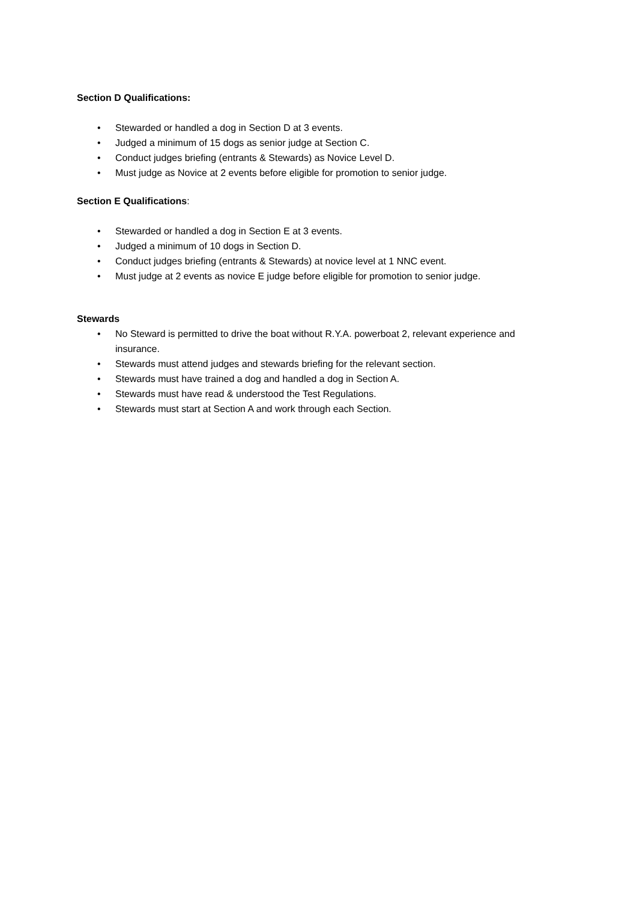Section D Qualifications:
• Stewarded or handled a dog in Section D at 3 events.
• Judged a minimum of 15 dogs as senior judge at Section C.
• Conduct judges briefing (entrants & Stewards) as Novice Level D.
• Must judge as Novice at 2 events before eligible for promotion to senior judge.
Section E Qualifications:
• Stewarded or handled a dog in Section E at 3 events.
• Judged a minimum of 10 dogs in Section D.
• Conduct judges briefing (entrants & Stewards) at novice level at 1 NNC event.
• Must judge at 2 events as novice E judge before eligible for promotion to senior judge.
Stewards
• No Steward is permitted to drive the boat without R.Y.A. powerboat 2, relevant experience and insurance.
• Stewards must attend judges and stewards briefing for the relevant section.
• Stewards must have trained a dog and handled a dog in Section A.
• Stewards must have read & understood the Test Regulations.
• Stewards must start at Section A and work through each Section.